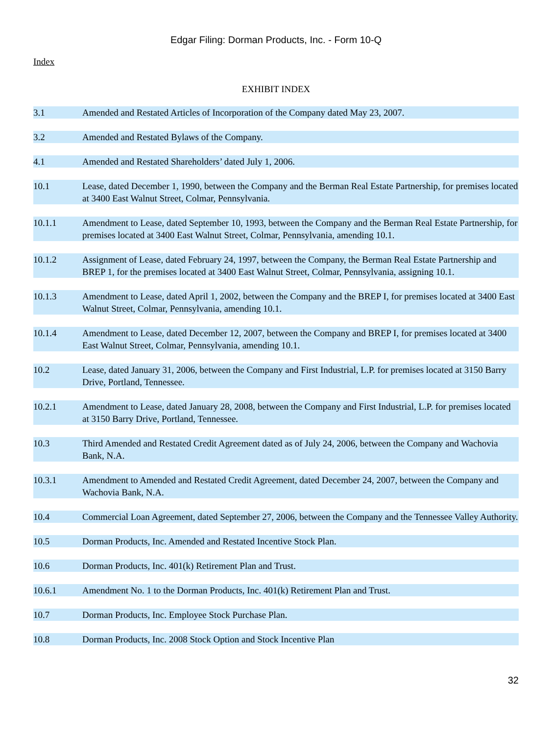Edgar Filing: Dorman Products, Inc. - Form 10-Q
Index
EXHIBIT INDEX
| 3.1 | Amended and Restated Articles of Incorporation of the Company dated May 23, 2007. |
| 3.2 | Amended and Restated Bylaws of the Company. |
| 4.1 | Amended and Restated Shareholders’ dated July 1, 2006. |
| 10.1 | Lease, dated December 1, 1990, between the Company and the Berman Real Estate Partnership, for premises located at 3400 East Walnut Street, Colmar, Pennsylvania. |
| 10.1.1 | Amendment to Lease, dated September 10, 1993, between the Company and the Berman Real Estate Partnership, for premises located at 3400 East Walnut Street, Colmar, Pennsylvania, amending 10.1. |
| 10.1.2 | Assignment of Lease, dated February 24, 1997, between the Company, the Berman Real Estate Partnership and BREP 1, for the premises located at 3400 East Walnut Street, Colmar, Pennsylvania, assigning 10.1. |
| 10.1.3 | Amendment to Lease, dated April 1, 2002, between the Company and the BREP I, for premises located at 3400 East Walnut Street, Colmar, Pennsylvania, amending 10.1. |
| 10.1.4 | Amendment to Lease, dated December 12, 2007, between the Company and BREP I, for premises located at 3400 East Walnut Street, Colmar, Pennsylvania, amending 10.1. |
| 10.2 | Lease, dated January 31, 2006, between the Company and First Industrial, L.P. for premises located at 3150 Barry Drive, Portland, Tennessee. |
| 10.2.1 | Amendment to Lease, dated January 28, 2008, between the Company and First Industrial, L.P. for premises located at 3150 Barry Drive, Portland, Tennessee. |
| 10.3 | Third Amended and Restated Credit Agreement dated as of July 24, 2006, between the Company and Wachovia Bank, N.A. |
| 10.3.1 | Amendment to Amended and Restated Credit Agreement, dated December 24, 2007, between the Company and Wachovia Bank, N.A. |
| 10.4 | Commercial Loan Agreement, dated September 27, 2006, between the Company and the Tennessee Valley Authority. |
| 10.5 | Dorman Products, Inc. Amended and Restated Incentive Stock Plan. |
| 10.6 | Dorman Products, Inc. 401(k) Retirement Plan and Trust. |
| 10.6.1 | Amendment No. 1 to the Dorman Products, Inc. 401(k) Retirement Plan and Trust. |
| 10.7 | Dorman Products, Inc. Employee Stock Purchase Plan. |
| 10.8 | Dorman Products, Inc. 2008 Stock Option and Stock Incentive Plan |
32